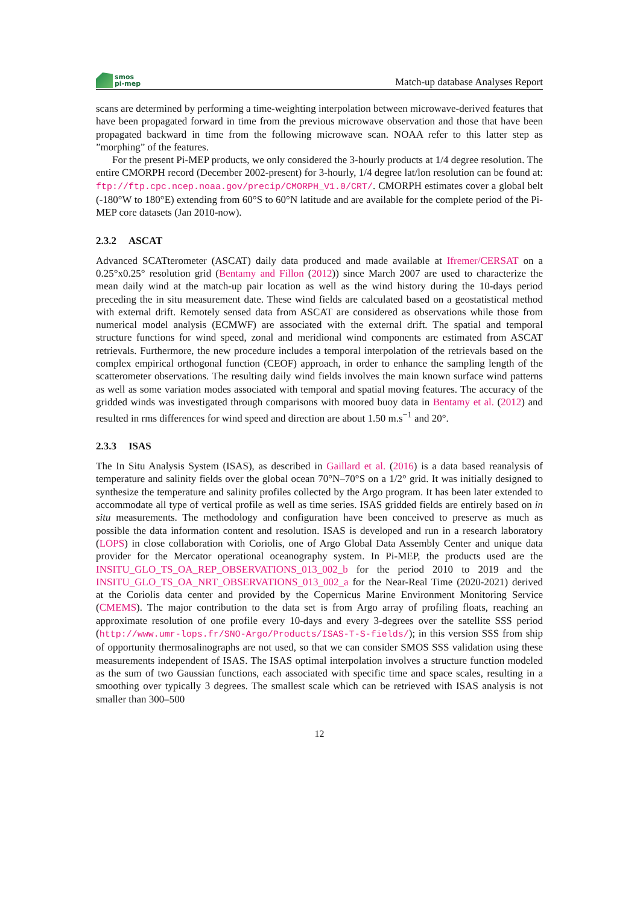smos
pi-mep
Match-up database Analyses Report
scans are determined by performing a time-weighting interpolation between microwave-derived features that have been propagated forward in time from the previous microwave observation and those that have been propagated backward in time from the following microwave scan. NOAA refer to this latter step as ”morphing” of the features.
For the present Pi-MEP products, we only considered the 3-hourly products at 1/4 degree resolution. The entire CMORPH record (December 2002-present) for 3-hourly, 1/4 degree lat/lon resolution can be found at: ftp://ftp.cpc.ncep.noaa.gov/precip/CMORPH_V1.0/CRT/. CMORPH estimates cover a global belt (-180°W to 180°E) extending from 60°S to 60°N latitude and are available for the complete period of the Pi-MEP core datasets (Jan 2010-now).
2.3.2 ASCAT
Advanced SCATterometer (ASCAT) daily data produced and made available at Ifremer/CERSAT on a 0.25°x0.25° resolution grid (Bentamy and Fillon (2012)) since March 2007 are used to characterize the mean daily wind at the match-up pair location as well as the wind history during the 10-days period preceding the in situ measurement date. These wind fields are calculated based on a geostatistical method with external drift. Remotely sensed data from ASCAT are considered as observations while those from numerical model analysis (ECMWF) are associated with the external drift. The spatial and temporal structure functions for wind speed, zonal and meridional wind components are estimated from ASCAT retrievals. Furthermore, the new procedure includes a temporal interpolation of the retrievals based on the complex empirical orthogonal function (CEOF) approach, in order to enhance the sampling length of the scatterometer observations. The resulting daily wind fields involves the main known surface wind patterns as well as some variation modes associated with temporal and spatial moving features. The accuracy of the gridded winds was investigated through comparisons with moored buoy data in Bentamy et al. (2012) and resulted in rms differences for wind speed and direction are about 1.50 m.s<sup>−1</sup> and 20°.
2.3.3 ISAS
The In Situ Analysis System (ISAS), as described in Gaillard et al. (2016) is a data based reanalysis of temperature and salinity fields over the global ocean 70°N–70°S on a 1/2° grid. It was initially designed to synthesize the temperature and salinity profiles collected by the Argo program. It has been later extended to accommodate all type of vertical profile as well as time series. ISAS gridded fields are entirely based on in situ measurements. The methodology and configuration have been conceived to preserve as much as possible the data information content and resolution. ISAS is developed and run in a research laboratory (LOPS) in close collaboration with Coriolis, one of Argo Global Data Assembly Center and unique data provider for the Mercator operational oceanography system. In Pi-MEP, the products used are the INSITU_GLO_TS_OA_REP_OBSERVATIONS_013_002_b for the period 2010 to 2019 and the INSITU_GLO_TS_OA_NRT_OBSERVATIONS_013_002_a for the Near-Real Time (2020-2021) derived at the Coriolis data center and provided by the Copernicus Marine Environment Monitoring Service (CMEMS). The major contribution to the data set is from Argo array of profiling floats, reaching an approximate resolution of one profile every 10-days and every 3-degrees over the satellite SSS period (http://www.umr-lops.fr/SNO-Argo/Products/ISAS-T-S-fields/); in this version SSS from ship of opportunity thermosalinographs are not used, so that we can consider SMOS SSS validation using these measurements independent of ISAS. The ISAS optimal interpolation involves a structure function modeled as the sum of two Gaussian functions, each associated with specific time and space scales, resulting in a smoothing over typically 3 degrees. The smallest scale which can be retrieved with ISAS analysis is not smaller than 300–500
12